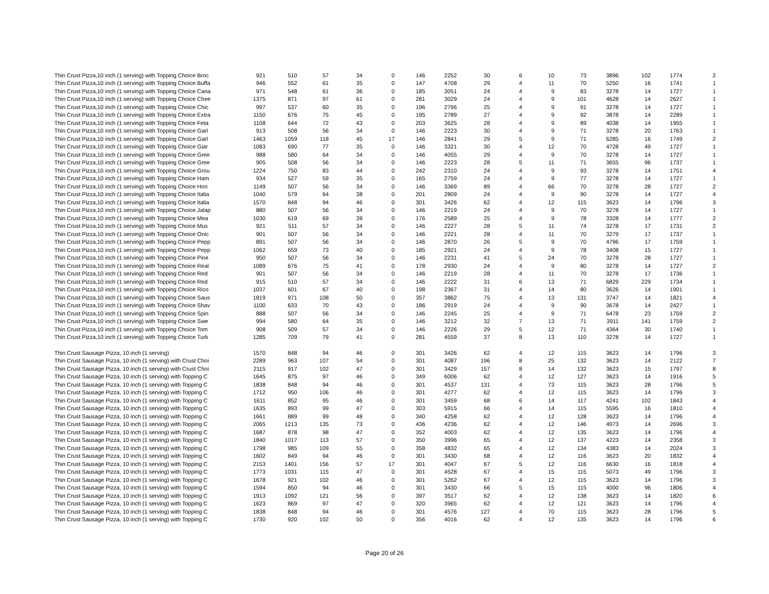| Thin Crust Pizza,10 inch (1 serving) with Topping Choice Broc | 921 | 510 | 57 | 34 | 0 | 146 | 2252 | 30 | 6 | 10 | 73 | 3896 | 102 | 1774 | 2 |
| Thin Crust Pizza,10 inch (1 serving) with Topping Choice Buffa | 946 | 552 | 61 | 35 | 0 | 147 | 4708 | 29 | 4 | 11 | 70 | 5250 | 16 | 1741 | 1 |
| Thin Crust Pizza,10 inch (1 serving) with Topping Choice Cana | 971 | 548 | 61 | 36 | 0 | 185 | 3051 | 24 | 4 | 9 | 83 | 3278 | 14 | 1727 | 1 |
| Thin Crust Pizza,10 inch (1 serving) with Topping Choice Chee | 1375 | 871 | 97 | 61 | 0 | 281 | 3029 | 24 | 4 | 9 | 101 | 4628 | 14 | 2627 | 1 |
| Thin Crust Pizza,10 inch (1 serving) with Topping Choice Chic | 997 | 537 | 60 | 35 | 0 | 196 | 2796 | 25 | 4 | 9 | 91 | 3278 | 14 | 1727 | 1 |
| Thin Crust Pizza,10 inch (1 serving) with Topping Choice Extra | 1150 | 676 | 75 | 45 | 0 | 195 | 2789 | 27 | 4 | 9 | 92 | 3878 | 14 | 2289 | 1 |
| Thin Crust Pizza,10 inch (1 serving) with Topping Choice Feta | 1108 | 644 | 72 | 43 | 0 | 203 | 3625 | 28 | 4 | 9 | 89 | 4038 | 14 | 1955 | 1 |
| Thin Crust Pizza,10 inch (1 serving) with Topping Choice Garl | 913 | 508 | 56 | 34 | 0 | 146 | 2223 | 30 | 4 | 9 | 71 | 3278 | 20 | 1763 | 1 |
| Thin Crust Pizza,10 inch (1 serving) with Topping Choice Garl | 1463 | 1059 | 118 | 45 | 17 | 146 | 2841 | 29 | 5 | 9 | 71 | 6285 | 16 | 1749 | 2 |
| Thin Crust Pizza,10 inch (1 serving) with Topping Choice Giar | 1083 | 690 | 77 | 35 | 0 | 146 | 3321 | 30 | 4 | 12 | 70 | 4728 | 49 | 1727 | 1 |
| Thin Crust Pizza,10 inch (1 serving) with Topping Choice Gree | 988 | 580 | 64 | 34 | 0 | 146 | 4055 | 29 | 4 | 9 | 70 | 3278 | 14 | 1727 | 1 |
| Thin Crust Pizza,10 inch (1 serving) with Topping Choice Gree | 905 | 508 | 56 | 34 | 0 | 146 | 2223 | 28 | 5 | 11 | 71 | 3655 | 96 | 1737 | 1 |
| Thin Crust Pizza,10 inch (1 serving) with Topping Choice Grou | 1224 | 750 | 83 | 44 | 0 | 242 | 2310 | 24 | 4 | 9 | 93 | 3278 | 14 | 1751 | 4 |
| Thin Crust Pizza,10 inch (1 serving) with Topping Choice Ham | 934 | 527 | 59 | 35 | 0 | 165 | 2759 | 24 | 4 | 9 | 77 | 3278 | 14 | 1727 | 1 |
| Thin Crust Pizza,10 inch (1 serving) with Topping Choice Hon | 1149 | 507 | 56 | 34 | 0 | 146 | 3369 | 89 | 4 | 66 | 70 | 3278 | 28 | 1727 | 2 |
| Thin Crust Pizza,10 inch (1 serving) with Topping Choice Italia | 1040 | 579 | 64 | 38 | 0 | 201 | 2809 | 24 | 4 | 9 | 90 | 3278 | 14 | 1727 | 4 |
| Thin Crust Pizza,10 inch (1 serving) with Topping Choice Italia | 1570 | 848 | 94 | 46 | 0 | 301 | 3426 | 62 | 4 | 12 | 115 | 3623 | 14 | 1796 | 3 |
| Thin Crust Pizza,10 inch (1 serving) with Topping Choice Jalap | 880 | 507 | 56 | 34 | 0 | 146 | 2219 | 24 | 4 | 9 | 70 | 3278 | 14 | 1727 | 1 |
| Thin Crust Pizza,10 inch (1 serving) with Topping Choice Mea | 1030 | 619 | 69 | 39 | 0 | 176 | 2589 | 25 | 4 | 9 | 78 | 3328 | 14 | 1777 | 2 |
| Thin Crust Pizza,10 inch (1 serving) with Topping Choice Mus | 921 | 511 | 57 | 34 | 0 | 146 | 2227 | 28 | 5 | 11 | 74 | 3278 | 17 | 1731 | 2 |
| Thin Crust Pizza,10 inch (1 serving) with Topping Choice Onic | 901 | 507 | 56 | 34 | 0 | 146 | 2221 | 28 | 4 | 11 | 70 | 3279 | 17 | 1737 | 1 |
| Thin Crust Pizza,10 inch (1 serving) with Topping Choice Pepp | 891 | 507 | 56 | 34 | 0 | 146 | 2870 | 26 | 5 | 9 | 70 | 4796 | 17 | 1759 | 1 |
| Thin Crust Pizza,10 inch (1 serving) with Topping Choice Pepp | 1062 | 659 | 73 | 40 | 0 | 185 | 2921 | 24 | 4 | 9 | 78 | 3408 | 15 | 1727 | 1 |
| Thin Crust Pizza,10 inch (1 serving) with Topping Choice Pine | 950 | 507 | 56 | 34 | 0 | 146 | 2231 | 41 | 5 | 24 | 70 | 3278 | 28 | 1727 | 1 |
| Thin Crust Pizza,10 inch (1 serving) with Topping Choice Real | 1089 | 676 | 75 | 41 | 0 | 178 | 2930 | 24 | 4 | 9 | 80 | 3278 | 14 | 1727 | 2 |
| Thin Crust Pizza,10 inch (1 serving) with Topping Choice Red | 901 | 507 | 56 | 34 | 0 | 146 | 2219 | 28 | 4 | 11 | 70 | 3278 | 17 | 1736 | 1 |
| Thin Crust Pizza,10 inch (1 serving) with Topping Choice Red | 915 | 510 | 57 | 34 | 0 | 146 | 2222 | 31 | 6 | 13 | 71 | 6829 | 229 | 1734 | 1 |
| Thin Crust Pizza,10 inch (1 serving) with Topping Choice Rico | 1037 | 601 | 67 | 40 | 0 | 198 | 2367 | 31 | 4 | 14 | 80 | 3626 | 14 | 1901 | 1 |
| Thin Crust Pizza,10 inch (1 serving) with Topping Choice Saus | 1819 | 971 | 108 | 50 | 0 | 357 | 3862 | 75 | 4 | 13 | 131 | 3747 | 14 | 1821 | 4 |
| Thin Crust Pizza,10 inch (1 serving) with Topping Choice Shav | 1100 | 633 | 70 | 43 | 0 | 186 | 2919 | 24 | 4 | 9 | 90 | 3678 | 14 | 2427 | 1 |
| Thin Crust Pizza,10 inch (1 serving) with Topping Choice Spin | 888 | 507 | 56 | 34 | 0 | 146 | 2245 | 25 | 4 | 9 | 71 | 6478 | 23 | 1759 | 2 |
| Thin Crust Pizza,10 inch (1 serving) with Topping Choice Swe | 994 | 580 | 64 | 35 | 0 | 146 | 3212 | 32 | 7 | 13 | 71 | 3911 | 141 | 1759 | 2 |
| Thin Crust Pizza,10 inch (1 serving) with Topping Choice Tom | 908 | 509 | 57 | 34 | 0 | 146 | 2226 | 29 | 5 | 12 | 71 | 4364 | 30 | 1740 | 1 |
| Thin Crust Pizza,10 inch (1 serving) with Topping Choice Turk | 1285 | 709 | 79 | 41 | 0 | 281 | 4559 | 37 | 8 | 13 | 110 | 3278 | 14 | 1727 | 1 |
| Thin Crust Sausage Pizza, 10 inch (1 serving) | 1570 | 848 | 94 | 46 | 0 | 301 | 3426 | 62 | 4 | 12 | 115 | 3623 | 14 | 1796 | 3 |
| Thin Crust Sausage Pizza, 10 inch (1 serving) with Crust Choi | 2289 | 963 | 107 | 54 | 0 | 301 | 4087 | 196 | 8 | 25 | 132 | 3623 | 14 | 2122 | 7 |
| Thin Crust Sausage Pizza, 10 inch (1 serving) with Crust Choi | 2115 | 917 | 102 | 47 | 0 | 301 | 3429 | 157 | 8 | 14 | 132 | 3623 | 15 | 1797 | 8 |
| Thin Crust Sausage Pizza, 10 inch (1 serving) with Topping C | 1645 | 875 | 97 | 46 | 0 | 349 | 6006 | 62 | 4 | 12 | 127 | 3623 | 14 | 1916 | 5 |
| Thin Crust Sausage Pizza, 10 inch (1 serving) with Topping C | 1838 | 848 | 94 | 46 | 0 | 301 | 4537 | 131 | 4 | 73 | 115 | 3623 | 28 | 1796 | 5 |
| Thin Crust Sausage Pizza, 10 inch (1 serving) with Topping C | 1712 | 950 | 106 | 46 | 0 | 301 | 4277 | 62 | 4 | 12 | 115 | 3623 | 14 | 1796 | 3 |
| Thin Crust Sausage Pizza, 10 inch (1 serving) with Topping C | 1611 | 852 | 95 | 46 | 0 | 301 | 3459 | 68 | 6 | 14 | 117 | 4241 | 102 | 1843 | 4 |
| Thin Crust Sausage Pizza, 10 inch (1 serving) with Topping C | 1635 | 893 | 99 | 47 | 0 | 303 | 5915 | 66 | 4 | 14 | 115 | 5595 | 16 | 1810 | 4 |
| Thin Crust Sausage Pizza, 10 inch (1 serving) with Topping C | 1661 | 889 | 99 | 48 | 0 | 340 | 4258 | 62 | 4 | 12 | 128 | 3623 | 14 | 1796 | 4 |
| Thin Crust Sausage Pizza, 10 inch (1 serving) with Topping C | 2065 | 1213 | 135 | 73 | 0 | 436 | 4236 | 62 | 4 | 12 | 146 | 4973 | 14 | 2696 | 3 |
| Thin Crust Sausage Pizza, 10 inch (1 serving) with Topping C | 1687 | 878 | 98 | 47 | 0 | 352 | 4003 | 62 | 4 | 12 | 135 | 3623 | 14 | 1796 | 4 |
| Thin Crust Sausage Pizza, 10 inch (1 serving) with Topping C | 1840 | 1017 | 113 | 57 | 0 | 350 | 3996 | 65 | 4 | 12 | 137 | 4223 | 14 | 2358 | 3 |
| Thin Crust Sausage Pizza, 10 inch (1 serving) with Topping C | 1798 | 985 | 109 | 55 | 0 | 358 | 4832 | 65 | 4 | 12 | 134 | 4383 | 14 | 2024 | 3 |
| Thin Crust Sausage Pizza, 10 inch (1 serving) with Topping C | 1602 | 849 | 94 | 46 | 0 | 301 | 3430 | 68 | 4 | 12 | 116 | 3623 | 20 | 1832 | 4 |
| Thin Crust Sausage Pizza, 10 inch (1 serving) with Topping C | 2153 | 1401 | 156 | 57 | 17 | 301 | 4047 | 67 | 5 | 12 | 116 | 6630 | 16 | 1818 | 4 |
| Thin Crust Sausage Pizza, 10 inch (1 serving) with Topping C | 1773 | 1031 | 115 | 47 | 0 | 301 | 4528 | 67 | 4 | 15 | 115 | 5073 | 49 | 1796 | 3 |
| Thin Crust Sausage Pizza, 10 inch (1 serving) with Topping C | 1678 | 921 | 102 | 46 | 0 | 301 | 5262 | 67 | 4 | 12 | 115 | 3623 | 14 | 1796 | 3 |
| Thin Crust Sausage Pizza, 10 inch (1 serving) with Topping C | 1594 | 850 | 94 | 46 | 0 | 301 | 3430 | 66 | 5 | 15 | 115 | 4000 | 96 | 1806 | 4 |
| Thin Crust Sausage Pizza, 10 inch (1 serving) with Topping C | 1913 | 1092 | 121 | 56 | 0 | 397 | 3517 | 62 | 4 | 12 | 138 | 3623 | 14 | 1820 | 6 |
| Thin Crust Sausage Pizza, 10 inch (1 serving) with Topping C | 1623 | 869 | 97 | 47 | 0 | 320 | 3965 | 62 | 4 | 12 | 121 | 3623 | 14 | 1796 | 4 |
| Thin Crust Sausage Pizza, 10 inch (1 serving) with Topping C | 1838 | 848 | 94 | 46 | 0 | 301 | 4576 | 127 | 4 | 70 | 115 | 3623 | 28 | 1796 | 5 |
| Thin Crust Sausage Pizza, 10 inch (1 serving) with Topping C | 1730 | 920 | 102 | 50 | 0 | 356 | 4016 | 62 | 4 | 12 | 135 | 3623 | 14 | 1796 | 6 |
Page 20 of 26